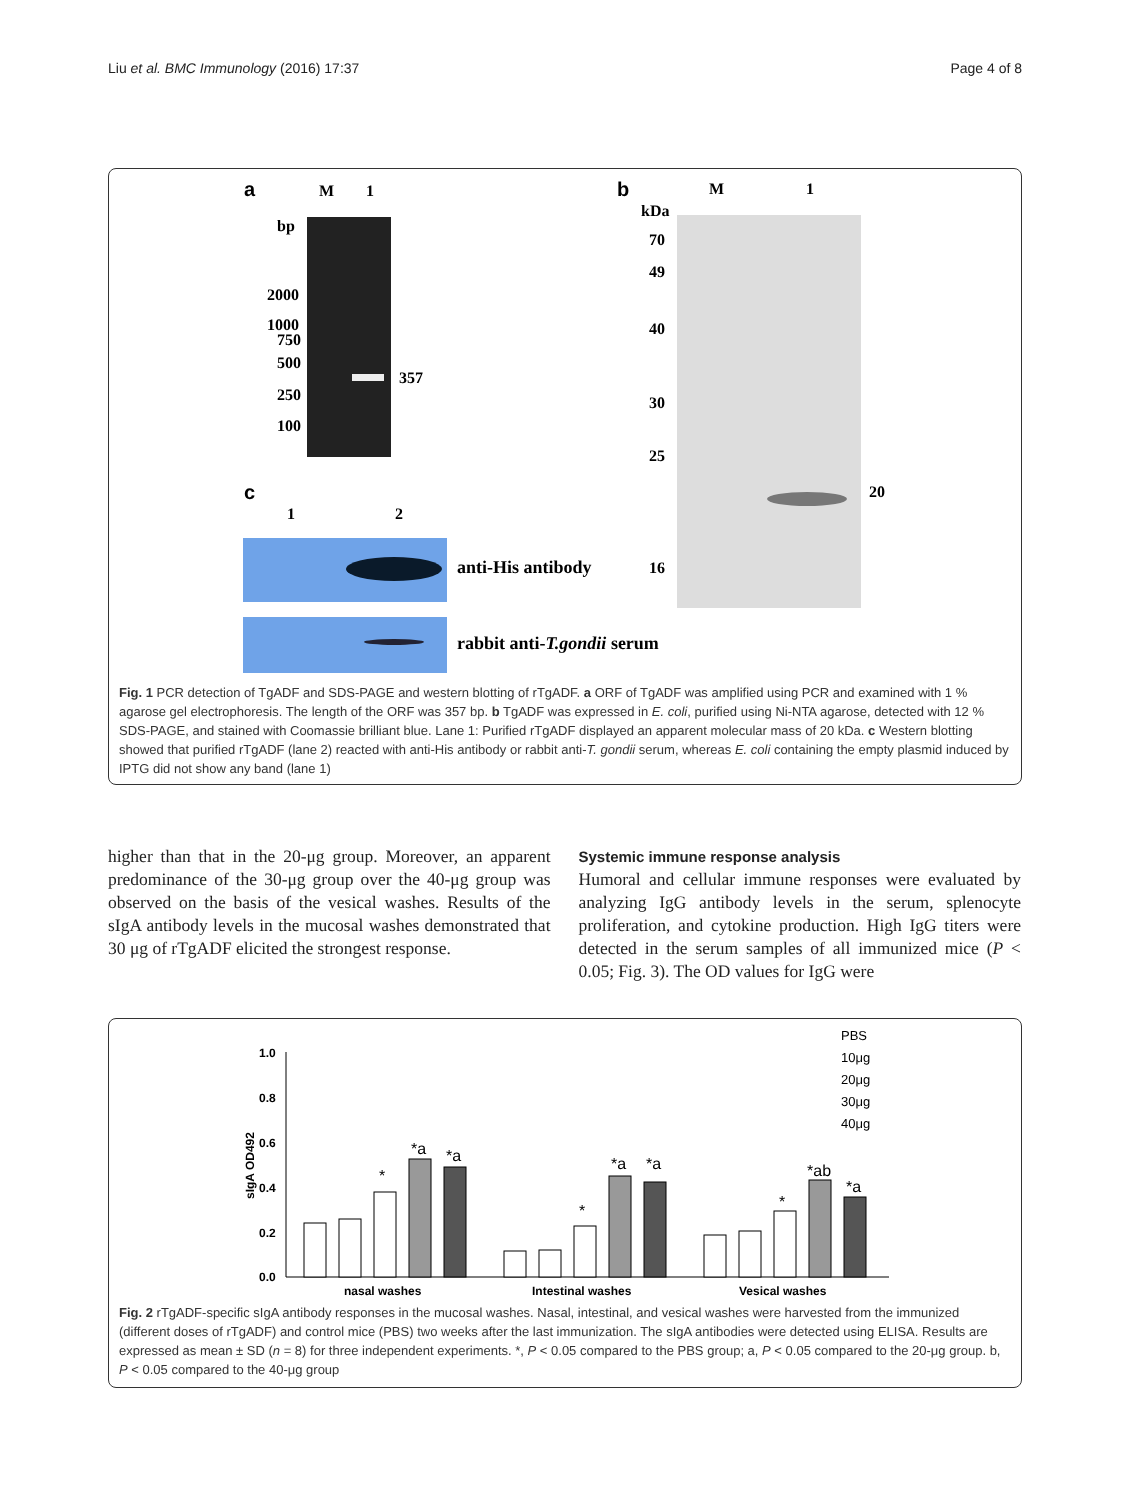Liu et al. BMC Immunology (2016) 17:37 Page 4 of 8
a
M
1
bp
2000
1000
750
500
250
100
357
b
M
1
kDa
70
49
40
30
25
16
20
c
1
2
anti-His antibody
rabbit anti-T.gondii serum
Fig. 1 PCR detection of TgADF and SDS-PAGE and western blotting of rTgADF. a ORF of TgADF was amplified using PCR and examined with 1 % agarose gel electrophoresis. The length of the ORF was 357 bp. b TgADF was expressed in E. coli, purified using Ni-NTA agarose, detected with 12 % SDS-PAGE, and stained with Coomassie brilliant blue. Lane 1: Purified rTgADF displayed an apparent molecular mass of 20 kDa. c Western blotting showed that purified rTgADF (lane 2) reacted with anti-His antibody or rabbit anti-T. gondii serum, whereas E. coli containing the empty plasmid induced by IPTG did not show any band (lane 1)
higher than that in the 20-μg group. Moreover, an apparent predominance of the 30-μg group over the 40-μg group was observed on the basis of the vesical washes. Results of the sIgA antibody levels in the mucosal washes demonstrated that 30 μg of rTgADF elicited the strongest response.
Systemic immune response analysis
Humoral and cellular immune responses were evaluated by analyzing IgG antibody levels in the serum, splenocyte proliferation, and cytokine production. High IgG titers were detected in the serum samples of all immunized mice (P < 0.05; Fig. 3). The OD values for IgG were
1.0
0.8
0.6
0.4
0.2
0.0
sIgA OD492
*
*a
*a
*
*a
*a
*
*ab
*a
nasal washes
Intestinal washes
Vesical washes
PBS
10μg
20μg
30μg
40μg
Fig. 2 rTgADF-specific sIgA antibody responses in the mucosal washes. Nasal, intestinal, and vesical washes were harvested from the immunized (different doses of rTgADF) and control mice (PBS) two weeks after the last immunization. The sIgA antibodies were detected using ELISA. Results are expressed as mean ± SD (n = 8) for three independent experiments. *, P < 0.05 compared to the PBS group; a, P < 0.05 compared to the 20-μg group. b, P < 0.05 compared to the 40-μg group